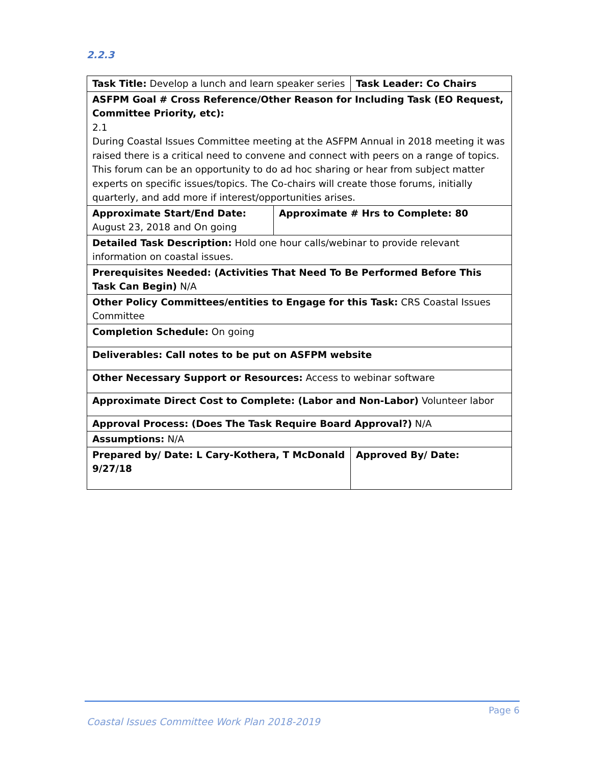2.2.3
| Task Title: Develop a lunch and learn speaker series | | Task Leader: Co Chairs | |
| ASFPM Goal # Cross Reference/Other Reason for Including Task (EO Request, Committee Priority, etc): 2.1 During Coastal Issues Committee meeting at the ASFPM Annual in 2018 meeting it was raised there is a critical need to convene and connect with peers on a range of topics. This forum can be an opportunity to do ad hoc sharing or hear from subject matter experts on specific issues/topics. The Co-chairs will create those forums, initially quarterly, and add more if interest/opportunities arises. | | | |
| Approximate Start/End Date: August 23, 2018 and On going | Approximate # Hrs to Complete: 80 | | |
| Detailed Task Description: Hold one hour calls/webinar to provide relevant information on coastal issues. | | | |
| Prerequisites Needed: (Activities That Need To Be Performed Before This Task Can Begin) N/A | | | |
| Other Policy Committees/entities to Engage for this Task: CRS Coastal Issues Committee | | | |
| Completion Schedule: On going | | | |
| Deliverables: Call notes to be put on ASFPM website | | | |
| Other Necessary Support or Resources: Access to webinar software | | | |
| Approximate Direct Cost to Complete: (Labor and Non-Labor) Volunteer labor | | | |
| Approval Process: (Does The Task Require Board Approval?) N/A | | | |
| Assumptions: N/A | | | |
| Prepared by/ Date: L Cary-Kothera, T McDonald 9/27/18 | | | Approved By/ Date: |
Page 6
Coastal Issues Committee Work Plan 2018-2019